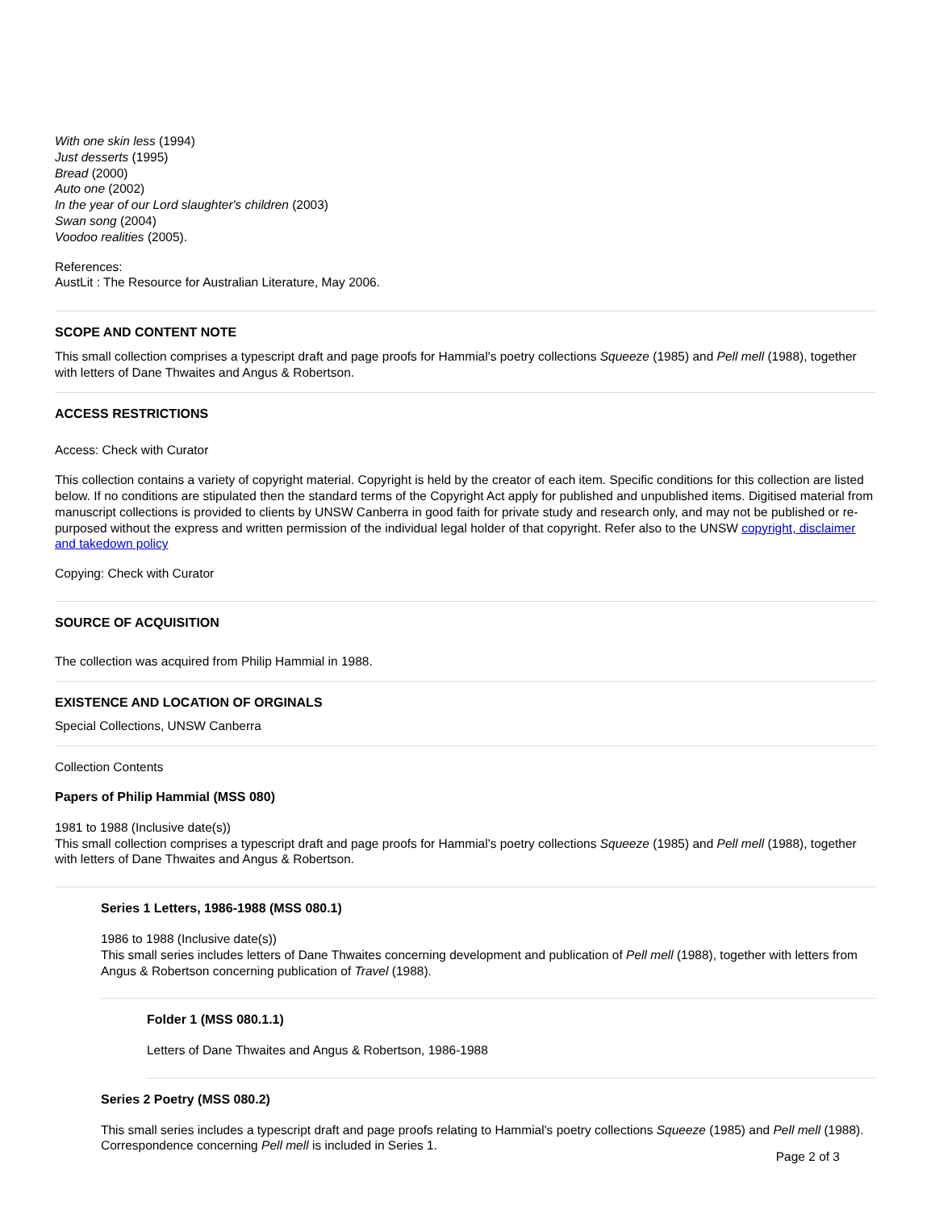With one skin less (1994)
Just desserts (1995)
Bread (2000)
Auto one (2002)
In the year of our Lord slaughter's children (2003)
Swan song (2004)
Voodoo realities (2005).
References:
AustLit : The Resource for Australian Literature, May 2006.
SCOPE AND CONTENT NOTE
This small collection comprises a typescript draft and page proofs for Hammial's poetry collections Squeeze (1985) and Pell mell (1988), together with letters of Dane Thwaites and Angus & Robertson.
ACCESS RESTRICTIONS
Access: Check with Curator
This collection contains a variety of copyright material. Copyright is held by the creator of each item. Specific conditions for this collection are listed below. If no conditions are stipulated then the standard terms of the Copyright Act apply for published and unpublished items. Digitised material from manuscript collections is provided to clients by UNSW Canberra in good faith for private study and research only, and may not be published or re-purposed without the express and written permission of the individual legal holder of that copyright. Refer also to the UNSW copyright, disclaimer and takedown policy
Copying: Check with Curator
SOURCE OF ACQUISITION
The collection was acquired from Philip Hammial in 1988.
EXISTENCE AND LOCATION OF ORGINALS
Special Collections, UNSW Canberra
Collection Contents
Papers of Philip Hammial (MSS 080)
1981 to 1988 (Inclusive date(s))
This small collection comprises a typescript draft and page proofs for Hammial's poetry collections Squeeze (1985) and Pell mell (1988), together with letters of Dane Thwaites and Angus & Robertson.
Series 1 Letters, 1986-1988 (MSS 080.1)
1986 to 1988 (Inclusive date(s))
This small series includes letters of Dane Thwaites concerning development and publication of Pell mell (1988), together with letters from Angus & Robertson concerning publication of Travel (1988).
Folder 1 (MSS 080.1.1)
Letters of Dane Thwaites and Angus & Robertson, 1986-1988
Series 2 Poetry (MSS 080.2)
This small series includes a typescript draft and page proofs relating to Hammial's poetry collections Squeeze (1985) and Pell mell (1988). Correspondence concerning Pell mell is included in Series 1.
Page 2 of 3